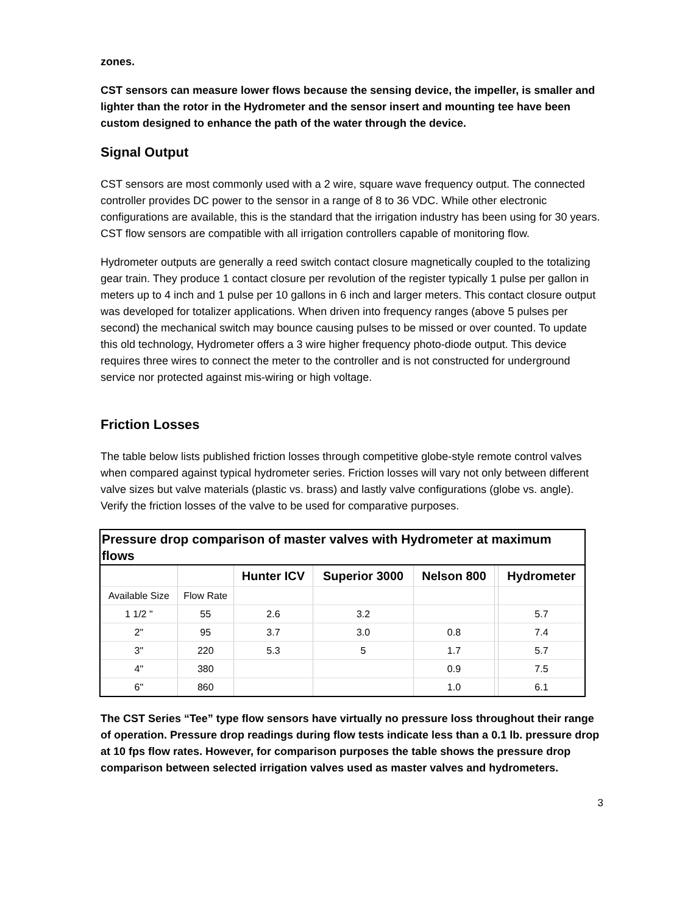zones.
CST sensors can measure lower flows because the sensing device, the impeller, is smaller and lighter than the rotor in the Hydrometer and the sensor insert and mounting tee have been custom designed to enhance the path of the water through the device.
Signal Output
CST sensors are most commonly used with a 2 wire, square wave frequency output. The connected controller provides DC power to the sensor in a range of 8 to 36 VDC. While other electronic configurations are available, this is the standard that the irrigation industry has been using for 30 years. CST flow sensors are compatible with all irrigation controllers capable of monitoring flow.
Hydrometer outputs are generally a reed switch contact closure magnetically coupled to the totalizing gear train. They produce 1 contact closure per revolution of the register typically 1 pulse per gallon in meters up to 4 inch and 1 pulse per 10 gallons in 6 inch and larger meters. This contact closure output was developed for totalizer applications. When driven into frequency ranges (above 5 pulses per second) the mechanical switch may bounce causing pulses to be missed or over counted. To update this old technology, Hydrometer offers a 3 wire higher frequency photo-diode output. This device requires three wires to connect the meter to the controller and is not constructed for underground service nor protected against mis-wiring or high voltage.
Friction Losses
The table below lists published friction losses through competitive globe-style remote control valves when compared against typical hydrometer series. Friction losses will vary not only between different valve sizes but valve materials (plastic vs. brass) and lastly valve configurations (globe vs. angle). Verify the friction losses of the valve to be used for comparative purposes.
| Pressure drop comparison of master valves with Hydrometer at maximum flows | | | | | | |
| | | Hunter ICV | Superior 3000 | Nelson 800 | | Hydrometer |
| Available Size | Flow Rate | | | | | |
| 1 1/2 " | 55 | 2.6 | 3.2 | | | 5.7 |
| 2" | 95 | 3.7 | 3.0 | 0.8 | | 7.4 |
| 3" | 220 | 5.3 | 5 | 1.7 | | 5.7 |
| 4" | 380 | | | 0.9 | | 7.5 |
| 6" | 860 | | | 1.0 | | 6.1 |
The CST Series “Tee” type flow sensors have virtually no pressure loss throughout their range of operation. Pressure drop readings during flow tests indicate less than a 0.1 lb. pressure drop at 10 fps flow rates. However, for comparison purposes the table shows the pressure drop comparison between selected irrigation valves used as master valves and hydrometers.
3